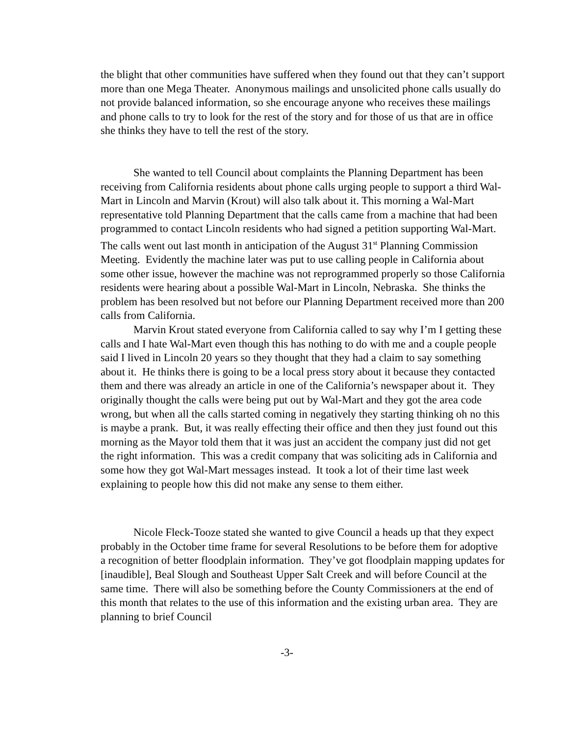the blight that other communities have suffered when they found out that they can’t support more than one Mega Theater. Anonymous mailings and unsolicited phone calls usually do not provide balanced information, so she encourage anyone who receives these mailings and phone calls to try to look for the rest of the story and for those of us that are in office she thinks they have to tell the rest of the story.
She wanted to tell Council about complaints the Planning Department has been receiving from California residents about phone calls urging people to support a third Wal-Mart in Lincoln and Marvin (Krout) will also talk about it. This morning a Wal-Mart representative told Planning Department that the calls came from a machine that had been programmed to contact Lincoln residents who had signed a petition supporting Wal-Mart. The calls went out last month in anticipation of the August 31<sup>st</sup> Planning Commission Meeting. Evidently the machine later was put to use calling people in California about some other issue, however the machine was not reprogrammed properly so those California residents were hearing about a possible Wal-Mart in Lincoln, Nebraska. She thinks the problem has been resolved but not before our Planning Department received more than 200 calls from California.
Marvin Krout stated everyone from California called to say why I’m I getting these calls and I hate Wal-Mart even though this has nothing to do with me and a couple people said I lived in Lincoln 20 years so they thought that they had a claim to say something about it. He thinks there is going to be a local press story about it because they contacted them and there was already an article in one of the California’s newspaper about it. They originally thought the calls were being put out by Wal-Mart and they got the area code wrong, but when all the calls started coming in negatively they starting thinking oh no this is maybe a prank. But, it was really effecting their office and then they just found out this morning as the Mayor told them that it was just an accident the company just did not get the right information. This was a credit company that was soliciting ads in California and some how they got Wal-Mart messages instead. It took a lot of their time last week explaining to people how this did not make any sense to them either.
Nicole Fleck-Tooze stated she wanted to give Council a heads up that they expect probably in the October time frame for several Resolutions to be before them for adoptive a recognition of better floodplain information. They’ve got floodplain mapping updates for [inaudible], Beal Slough and Southeast Upper Salt Creek and will before Council at the same time. There will also be something before the County Commissioners at the end of this month that relates to the use of this information and the existing urban area. They are planning to brief Council
-3-